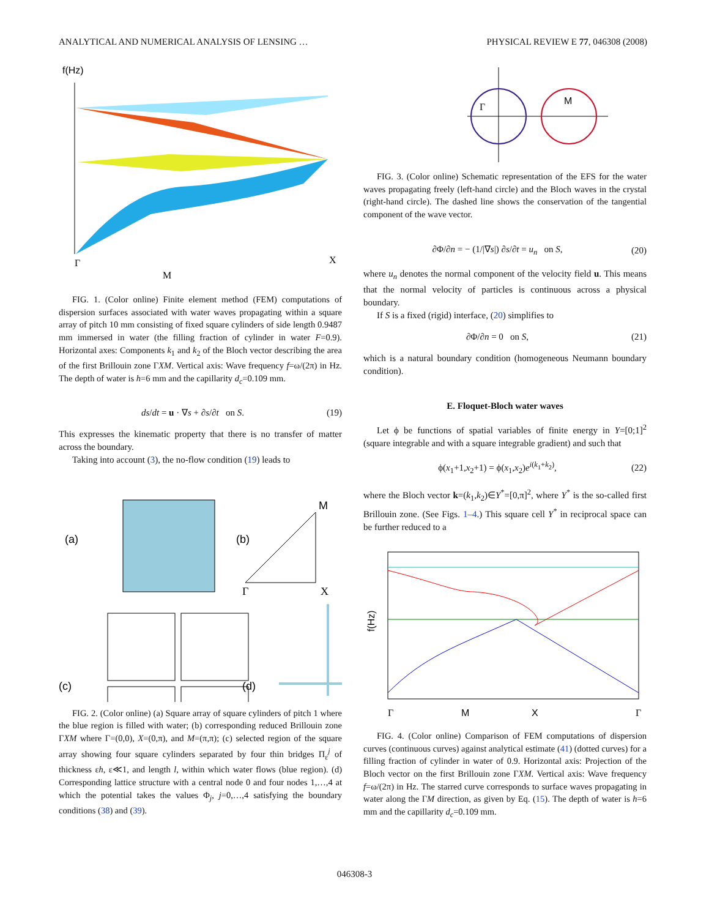ANALYTICAL AND NUMERICAL ANALYSIS OF LENSING … PHYSICAL REVIEW E 77, 046308 (2008)
f(Hz)
M
Γ
X
FIG. 1. (Color online) Finite element method (FEM) computations of dispersion surfaces associated with water waves propagating within a square array of pitch 10 mm consisting of fixed square cylinders of side length 0.9487 mm immersed in water (the filling fraction of cylinder in water F=0.9). Horizontal axes: Components k<sub>1</sub> and k<sub>2</sub> of the Bloch vector describing the area of the first Brillouin zone ΓXM. Vertical axis: Wave frequency f=ω/(2π) in Hz. The depth of water is h=6 mm and the capillarity d<sub>c</sub>=0.109 mm.
ds/dt = u · ∇s + ∂s/∂t on S. (19)
This expresses the kinematic property that there is no transfer of matter across the boundary.
Taking into account (3), the no-flow condition (19) leads to
(a)
(b)
M
Γ
X
(c)
(d)
FIG. 2. (Color online) (a) Square array of square cylinders of pitch 1 where the blue region is filled with water; (b) corresponding reduced Brillouin zone ΓXM where Γ=(0,0), X=(0,π), and M=(π,π); (c) selected region of the square array showing four square cylinders separated by four thin bridges Π<sub>ε</sub><sup>j</sup> of thickness εh, ε≪1, and length l, within which water flows (blue region). (d) Corresponding lattice structure with a central node 0 and four nodes 1,…,4 at which the potential takes the values Φ<sub>j</sub>, j=0,…,4 satisfying the boundary conditions (38) and (39).
Γ
M
FIG. 3. (Color online) Schematic representation of the EFS for the water waves propagating freely (left-hand circle) and the Bloch waves in the crystal (right-hand circle). The dashed line shows the conservation of the tangential component of the wave vector.
∂Φ/∂n = − (1/|∇s|) ∂s/∂t = u<sub>n</sub> on S, (20)
where u<sub>n</sub> denotes the normal component of the velocity field u. This means that the normal velocity of particles is continuous across a physical boundary.
If S is a fixed (rigid) interface, (20) simplifies to
∂Φ/∂n = 0 on S, (21)
which is a natural boundary condition (homogeneous Neumann boundary condition).
E. Floquet-Bloch water waves
Let ϕ be functions of spatial variables of finite energy in Y=[0;1]<sup>2</sup> (square integrable and with a square integrable gradient) and such that
ϕ(x<sub>1</sub>+1,x<sub>2</sub>+1) = ϕ(x<sub>1</sub>,x<sub>2</sub>)e<sup>i(k<sub>1</sub>+k<sub>2</sub>)</sup>, (22)
where the Bloch vector k=(k<sub>1</sub>,k<sub>2</sub>)∈Y<sup>*</sup>=[0,π]<sup>2</sup>, where Y<sup>*</sup> is the so-called first Brillouin zone. (See Figs. 1–4.) This square cell Y<sup>*</sup> in reciprocal space can be further reduced to a
f(Hz)
Γ
M
X
Γ
FIG. 4. (Color online) Comparison of FEM computations of dispersion curves (continuous curves) against analytical estimate (41) (dotted curves) for a filling fraction of cylinder in water of 0.9. Horizontal axis: Projection of the Bloch vector on the first Brillouin zone ΓXM. Vertical axis: Wave frequency f=ω/(2π) in Hz. The starred curve corresponds to surface waves propagating in water along the ΓM direction, as given by Eq. (15). The depth of water is h=6 mm and the capillarity d<sub>c</sub>=0.109 mm.
046308-3